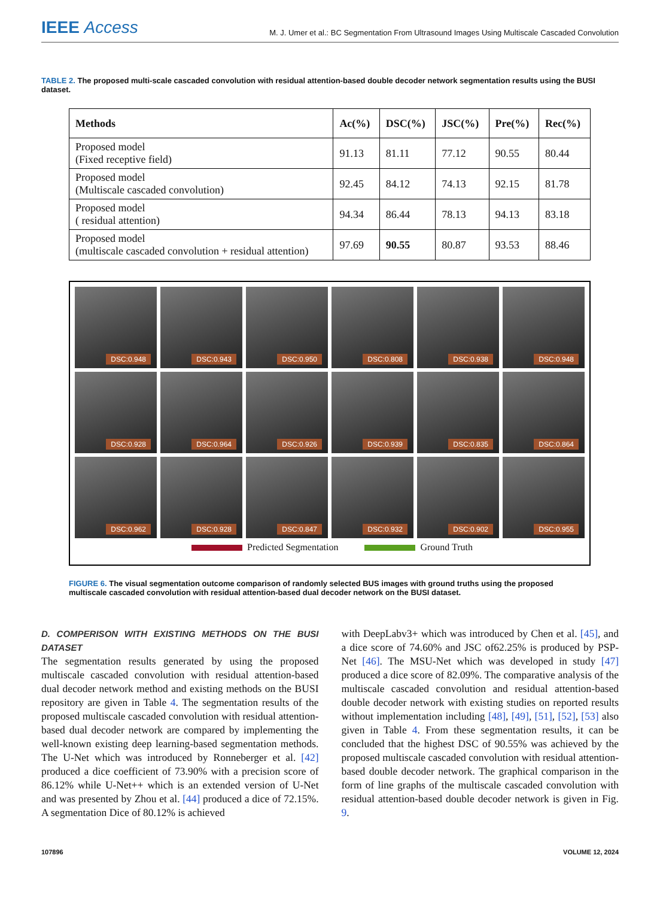IEEE Access
M. J. Umer et al.: BC Segmentation From Ultrasound Images Using Multiscale Cascaded Convolution
TABLE 2. The proposed multi-scale cascaded convolution with residual attention-based double decoder network segmentation results using the BUSI dataset.
| Methods | Ac(%) | DSC(%) | JSC(%) | Pre(%) | Rec(%) |
| --- | --- | --- | --- | --- | --- |
| Proposed model (Fixed receptive field) | 91.13 | 81.11 | 77.12 | 90.55 | 80.44 |
| Proposed model (Multiscale cascaded convolution) | 92.45 | 84.12 | 74.13 | 92.15 | 81.78 |
| Proposed model ( residual attention) | 94.34 | 86.44 | 78.13 | 94.13 | 83.18 |
| Proposed model (multiscale cascaded convolution + residual attention) | 97.69 | 90.55 | 80.87 | 93.53 | 88.46 |
DSC:0.948
DSC:0.943
DSC:0.950
DSC:0.808
DSC:0.938
DSC:0.948
DSC:0.928
DSC:0.964
DSC:0.926
DSC:0.939
DSC:0.835
DSC:0.864
DSC:0.962
DSC:0.928
DSC:0.847
DSC:0.932
DSC:0.902
DSC:0.955
Predicted Segmentation Ground Truth
FIGURE 6. The visual segmentation outcome comparison of randomly selected BUS images with ground truths using the proposed multiscale cascaded convolution with residual attention-based dual decoder network on the BUSI dataset.
D. COMPERISON WITH EXISTING METHODS ON THE BUSI DATASET
The segmentation results generated by using the proposed multiscale cascaded convolution with residual attention-based dual decoder network method and existing methods on the BUSI repository are given in Table 4. The segmentation results of the proposed multiscale cascaded convolution with residual attention-based dual decoder network are compared by implementing the well-known existing deep learning-based segmentation methods. The U-Net which was introduced by Ronneberger et al. [42] produced a dice coefficient of 73.90% with a precision score of 86.12% while U-Net++ which is an extended version of U-Net and was presented by Zhou et al. [44] produced a dice of 72.15%. A segmentation Dice of 80.12% is achieved
with DeepLabv3+ which was introduced by Chen et al. [45], and a dice score of 74.60% and JSC of62.25% is produced by PSP-Net [46]. The MSU-Net which was developed in study [47] produced a dice score of 82.09%. The comparative analysis of the multiscale cascaded convolution and residual attention-based double decoder network with existing studies on reported results without implementation including [48], [49], [51], [52], [53] also given in Table 4. From these segmentation results, it can be concluded that the highest DSC of 90.55% was achieved by the proposed multiscale cascaded convolution with residual attention-based double decoder network. The graphical comparison in the form of line graphs of the multiscale cascaded convolution with residual attention-based double decoder network is given in Fig. 9.
107896 VOLUME 12, 2024